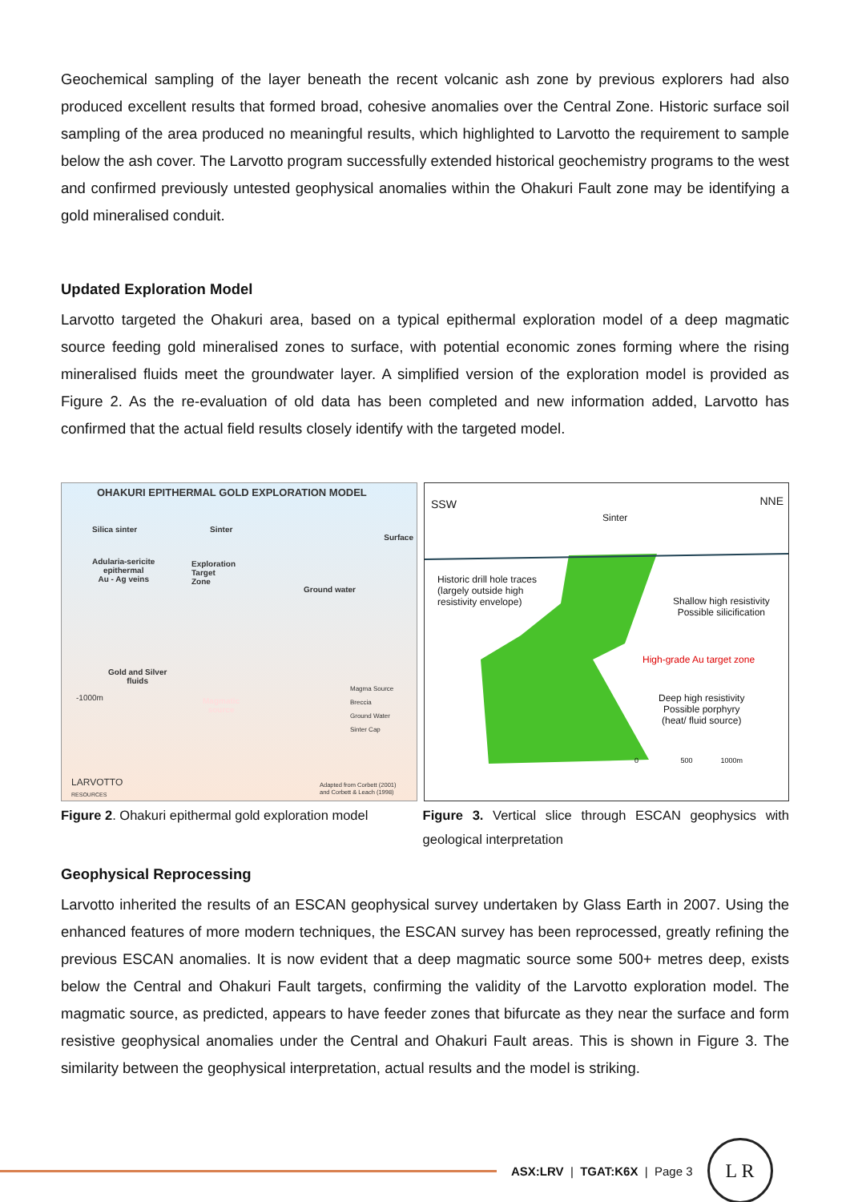Geochemical sampling of the layer beneath the recent volcanic ash zone by previous explorers had also produced excellent results that formed broad, cohesive anomalies over the Central Zone. Historic surface soil sampling of the area produced no meaningful results, which highlighted to Larvotto the requirement to sample below the ash cover. The Larvotto program successfully extended historical geochemistry programs to the west and confirmed previously untested geophysical anomalies within the Ohakuri Fault zone may be identifying a gold mineralised conduit.
Updated Exploration Model
Larvotto targeted the Ohakuri area, based on a typical epithermal exploration model of a deep magmatic source feeding gold mineralised zones to surface, with potential economic zones forming where the rising mineralised fluids meet the groundwater layer. A simplified version of the exploration model is provided as Figure 2. As the re-evaluation of old data has been completed and new information added, Larvotto has confirmed that the actual field results closely identify with the targeted model.
OHAKURI EPITHERMAL GOLD EXPLORATION MODEL
Silica sinter Sinter
Surface
Adularia-sericite
epithermal
Au - Ag veins
Exploration
Target
Zone
Ground water
Gold and Silver
fluids
-1000m
Magmatic
source
Magma Source
Breccia
Ground Water
Sinter Cap
LARVOTTO
RESOURCES
Adapted from Corbett (2001)
and Corbett & Leach (1998)
SSW NNE
Sinter
Historic drill hole traces
(largely outside high
resistivity envelope)
Shallow high resistivity
Possible silicification
High-grade Au target zone
Deep high resistivity
Possible porphyry
(heat/ fluid source)
0 500 1000m
Figure 2. Ohakuri epithermal gold exploration model
Figure 3. Vertical slice through ESCAN geophysics with geological interpretation
Geophysical Reprocessing
Larvotto inherited the results of an ESCAN geophysical survey undertaken by Glass Earth in 2007. Using the enhanced features of more modern techniques, the ESCAN survey has been reprocessed, greatly refining the previous ESCAN anomalies. It is now evident that a deep magmatic source some 500+ metres deep, exists below the Central and Ohakuri Fault targets, confirming the validity of the Larvotto exploration model. The magmatic source, as predicted, appears to have feeder zones that bifurcate as they near the surface and form resistive geophysical anomalies under the Central and Ohakuri Fault areas. This is shown in Figure 3. The similarity between the geophysical interpretation, actual results and the model is striking.
ASX:LRV | TGAT:K6X | Page 3
L R